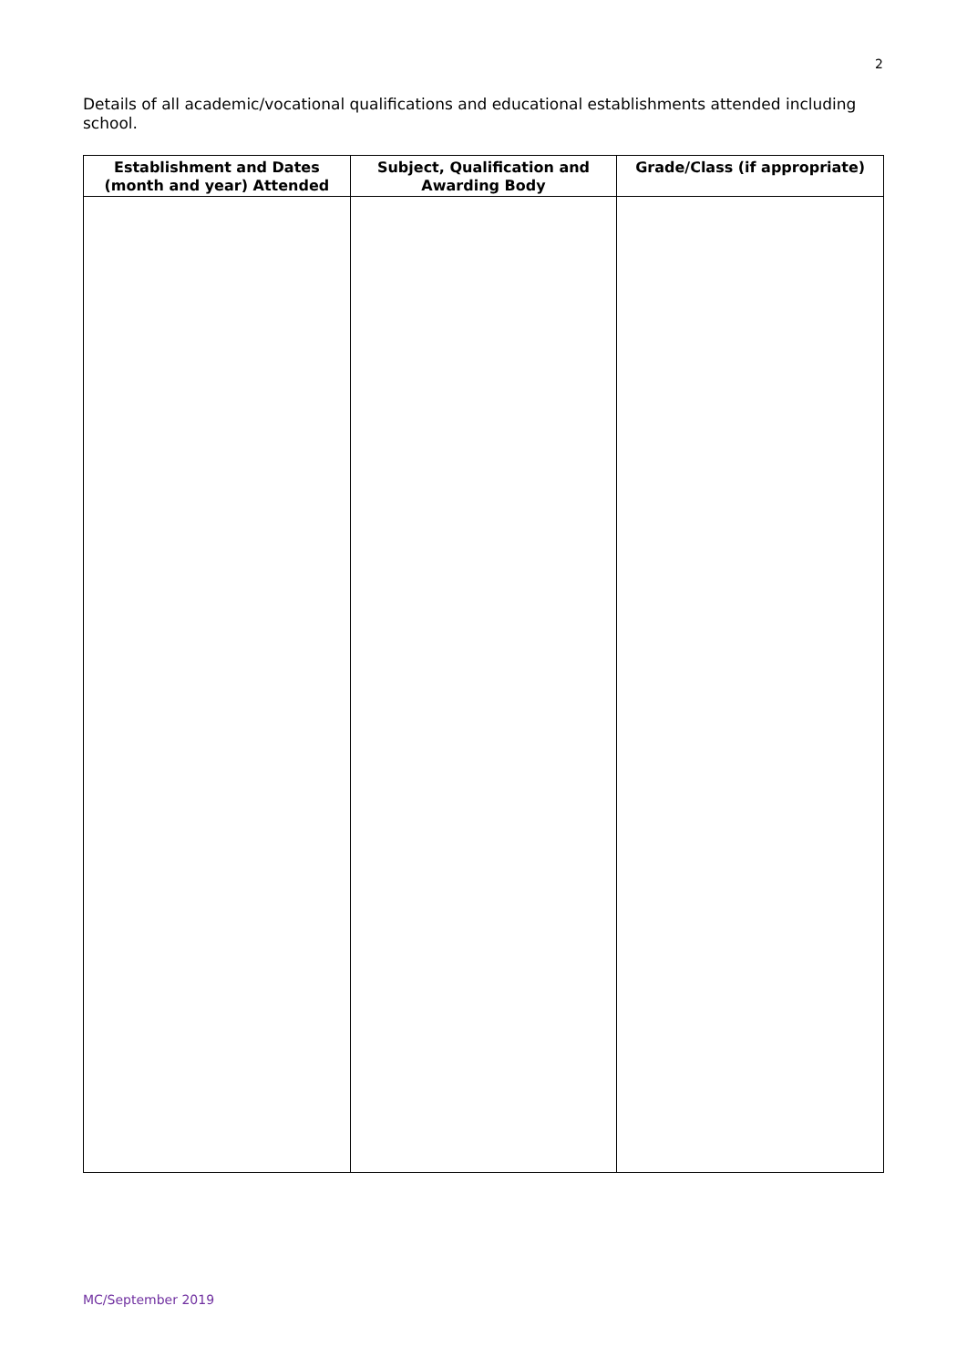2
Details of all academic/vocational qualifications and educational establishments attended including school.
| Establishment and Dates (month and year) Attended | Subject, Qualification and Awarding Body | Grade/Class (if appropriate) |
| --- | --- | --- |
MC/September 2019